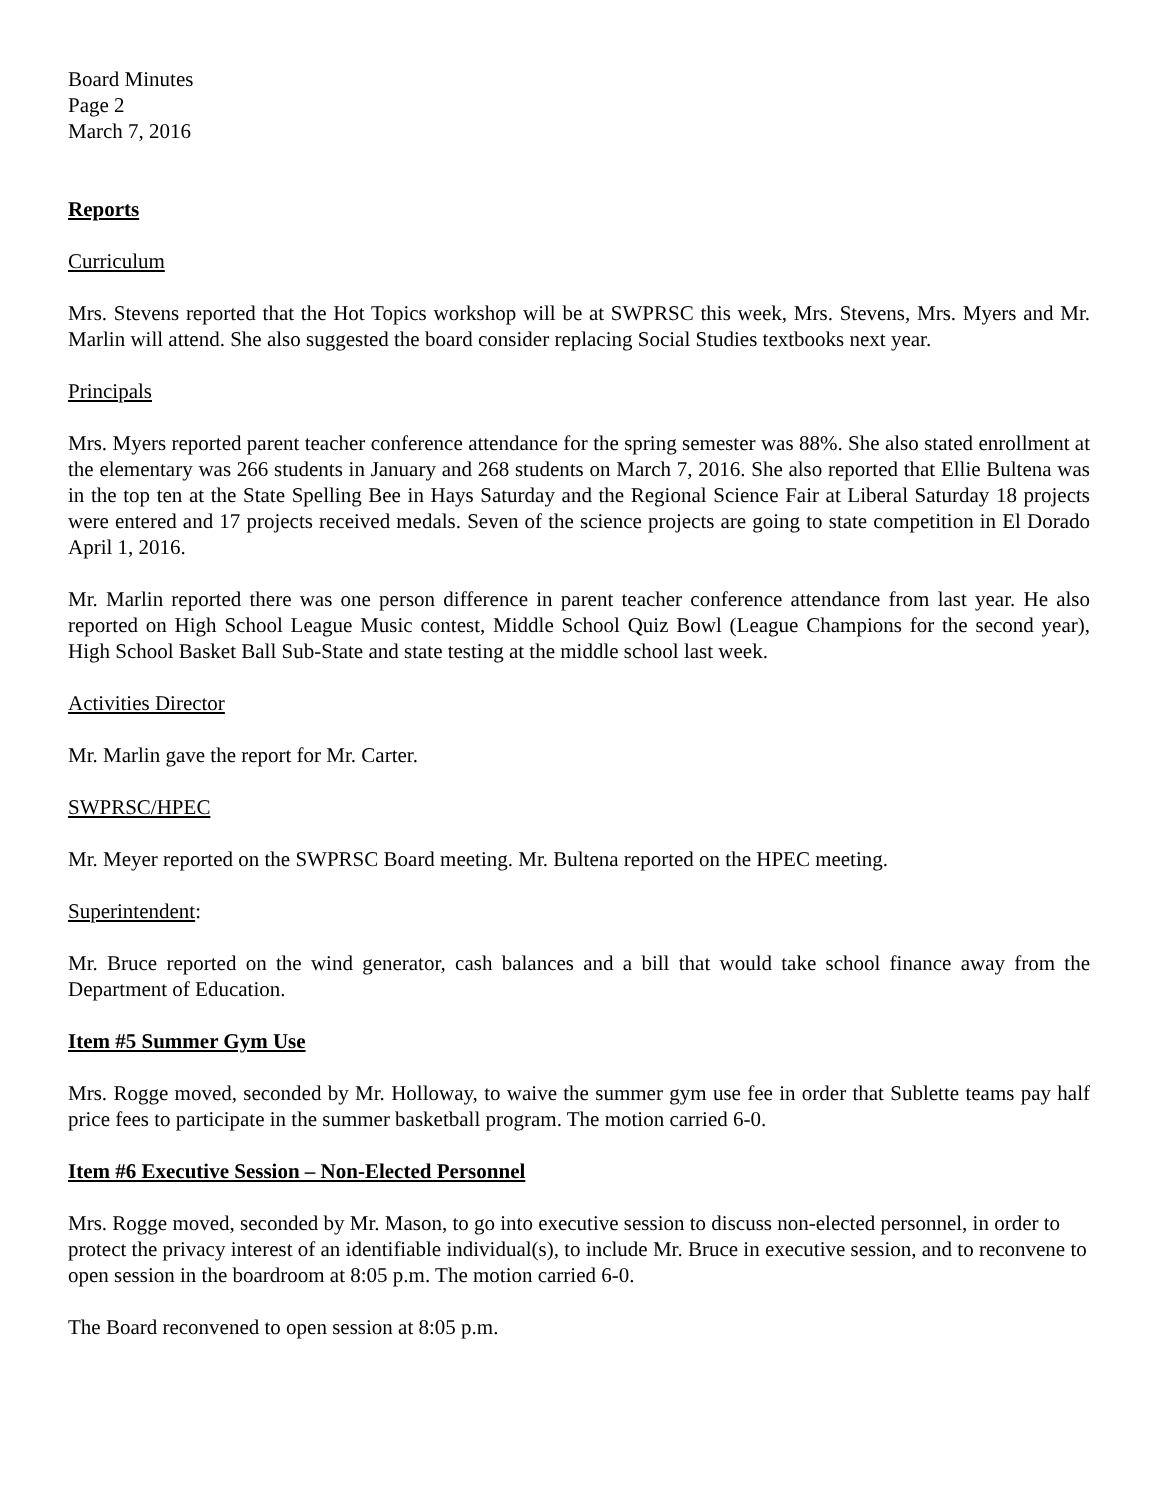Board Minutes
Page 2
March 7, 2016
Reports
Curriculum
Mrs. Stevens reported that the Hot Topics workshop will be at SWPRSC this week, Mrs. Stevens, Mrs. Myers and Mr. Marlin will attend. She also suggested the board consider replacing Social Studies textbooks next year.
Principals
Mrs. Myers reported parent teacher conference attendance for the spring semester was 88%. She also stated enrollment at the elementary was 266 students in January and 268 students on March 7, 2016. She also reported that Ellie Bultena was in the top ten at the State Spelling Bee in Hays Saturday and the Regional Science Fair at Liberal Saturday 18 projects were entered and 17 projects received medals. Seven of the science projects are going to state competition in El Dorado April 1, 2016.
Mr. Marlin reported there was one person difference in parent teacher conference attendance from last year. He also reported on High School League Music contest, Middle School Quiz Bowl (League Champions for the second year), High School Basket Ball Sub-State and state testing at the middle school last week.
Activities Director
Mr. Marlin gave the report for Mr. Carter.
SWPRSC/HPEC
Mr. Meyer reported on the SWPRSC Board meeting. Mr. Bultena reported on the HPEC meeting.
Superintendent:
Mr. Bruce reported on the wind generator, cash balances and a bill that would take school finance away from the Department of Education.
Item #5 Summer Gym Use
Mrs. Rogge moved, seconded by Mr. Holloway, to waive the summer gym use fee in order that Sublette teams pay half price fees to participate in the summer basketball program. The motion carried 6-0.
Item #6 Executive Session – Non-Elected Personnel
Mrs. Rogge moved, seconded by Mr. Mason, to go into executive session to discuss non-elected personnel, in order to protect the privacy interest of an identifiable individual(s), to include Mr. Bruce in executive session, and to reconvene to open session in the boardroom at 8:05 p.m. The motion carried 6-0.
The Board reconvened to open session at 8:05 p.m.